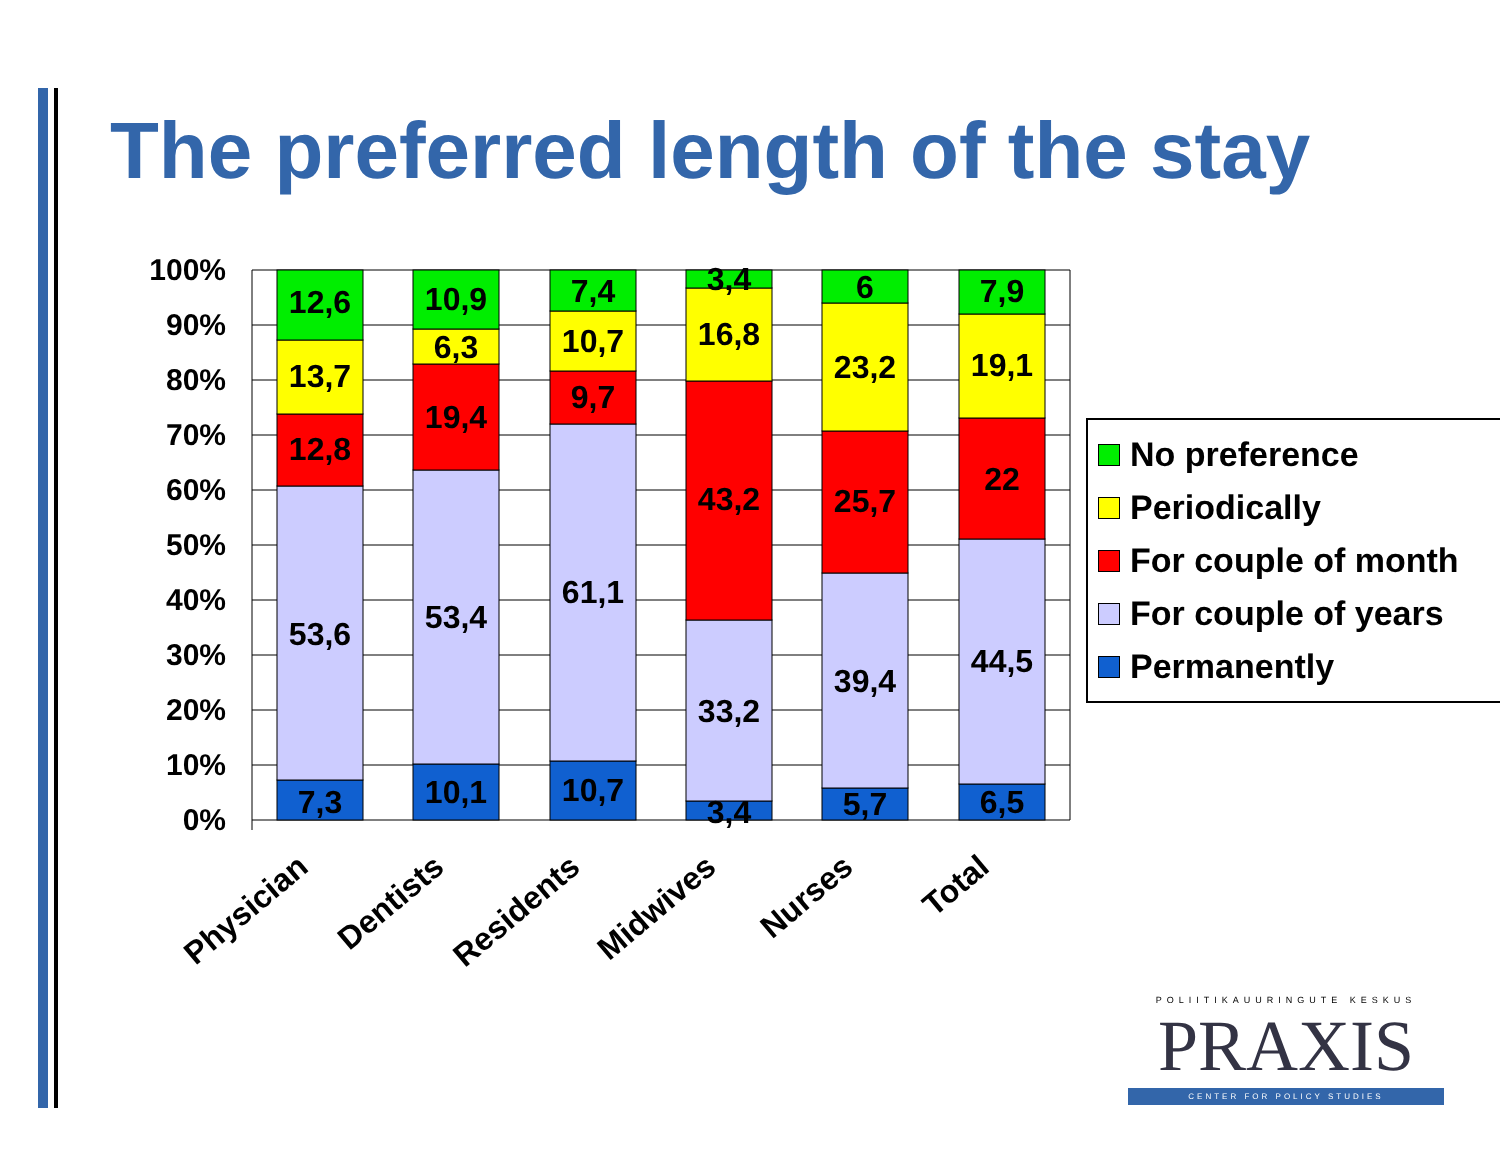The preferred length of the stay
100%
90%
80%
70%
60%
50%
40%
30%
20%
10%
0%
12,6
13,7
12,8
53,6
7,3
10,9
6,3
19,4
53,4
10,1
7,4
10,7
9,7
61,1
10,7
3,4
16,8
43,2
33,2
3,4
6
23,2
25,7
39,4
5,7
7,9
19,1
22
44,5
6,5
Physician
Dentists
Residents
Midwives
Nurses
Total
No preference
Periodically
For couple of month
For couple of years
Permanently
POLIITIKAUURINGUTE KESKUS
PRAXIS
CENTER FOR POLICY STUDIES